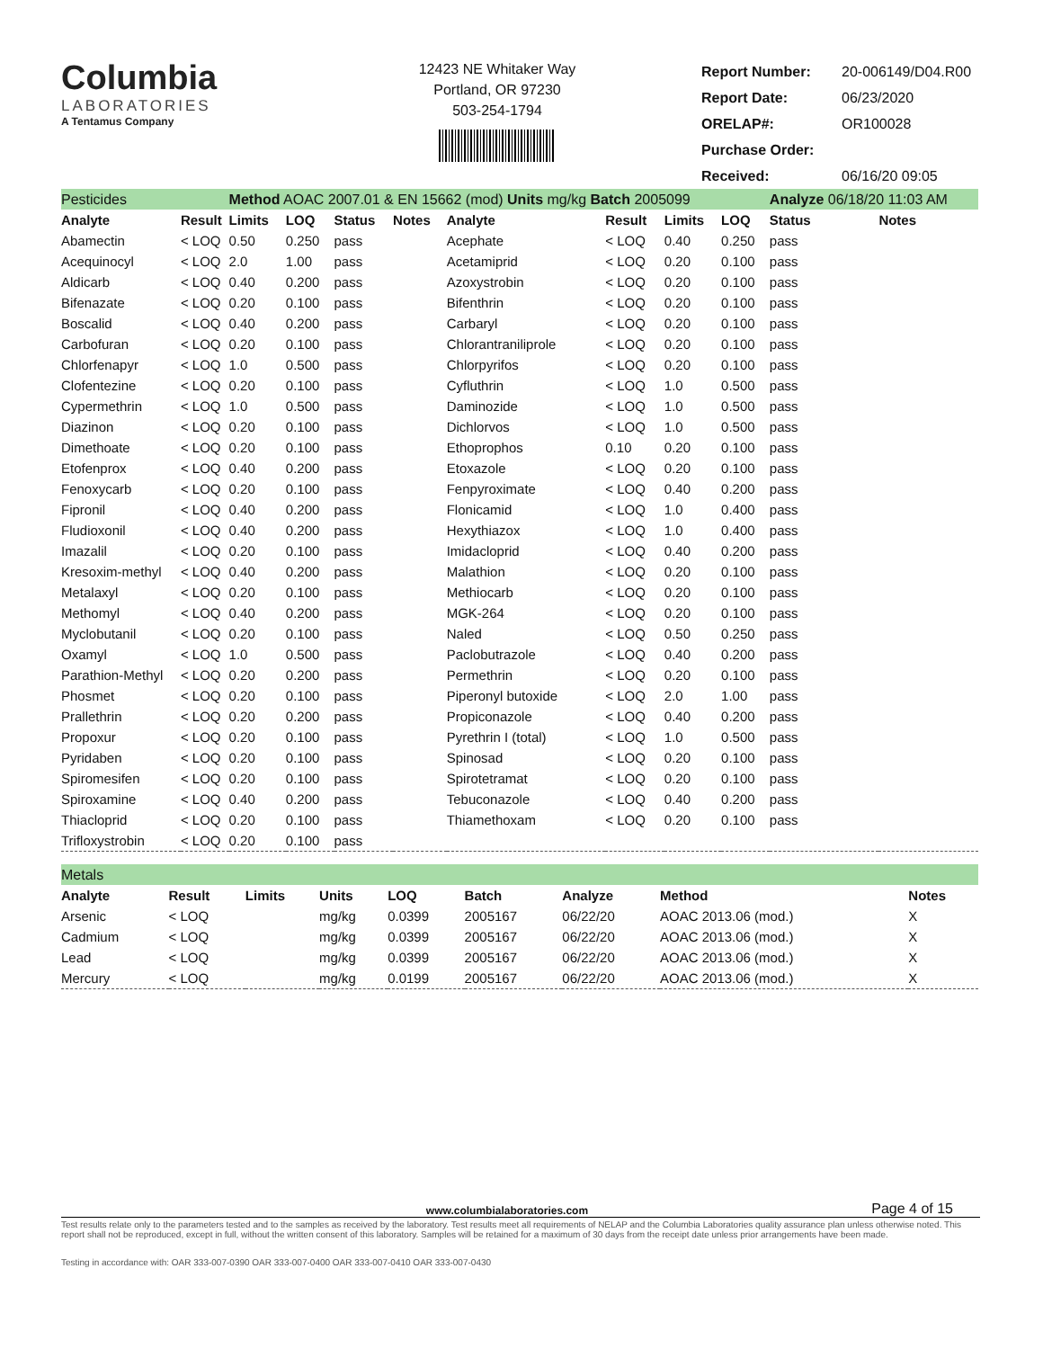Columbia
LABORATORIES
A Tentamus Company
12423 NE Whitaker Way
Portland, OR 97230
503-254-1794
| Report Number: | 20-006149/D04.R00 |
| Report Date: | 06/23/2020 |
| ORELAP#: | OR100028 |
| Purchase Order: | |
| Received: | 06/16/20 09:05 |
| Pesticides | | Method AOAC 2007.01 & EN 15662 (mod) Units mg/kg Batch 2005099 | | | | | | | | Analyze 06/18/20 11:03 AM | |
| Analyte | Result | Limits | LOQ | Status | Notes | Analyte | Result | Limits | LOQ | Status | Notes |
| Abamectin | < LOQ | 0.50 | 0.250 | pass | | Acephate | < LOQ | 0.40 | 0.250 | pass | |
| Acequinocyl | < LOQ | 2.0 | 1.00 | pass | | Acetamiprid | < LOQ | 0.20 | 0.100 | pass | |
| Aldicarb | < LOQ | 0.40 | 0.200 | pass | | Azoxystrobin | < LOQ | 0.20 | 0.100 | pass | |
| Bifenazate | < LOQ | 0.20 | 0.100 | pass | | Bifenthrin | < LOQ | 0.20 | 0.100 | pass | |
| Boscalid | < LOQ | 0.40 | 0.200 | pass | | Carbaryl | < LOQ | 0.20 | 0.100 | pass | |
| Carbofuran | < LOQ | 0.20 | 0.100 | pass | | Chlorantraniliprole | < LOQ | 0.20 | 0.100 | pass | |
| Chlorfenapyr | < LOQ | 1.0 | 0.500 | pass | | Chlorpyrifos | < LOQ | 0.20 | 0.100 | pass | |
| Clofentezine | < LOQ | 0.20 | 0.100 | pass | | Cyfluthrin | < LOQ | 1.0 | 0.500 | pass | |
| Cypermethrin | < LOQ | 1.0 | 0.500 | pass | | Daminozide | < LOQ | 1.0 | 0.500 | pass | |
| Diazinon | < LOQ | 0.20 | 0.100 | pass | | Dichlorvos | < LOQ | 1.0 | 0.500 | pass | |
| Dimethoate | < LOQ | 0.20 | 0.100 | pass | | Ethoprophos | 0.10 | 0.20 | 0.100 | pass | |
| Etofenprox | < LOQ | 0.40 | 0.200 | pass | | Etoxazole | < LOQ | 0.20 | 0.100 | pass | |
| Fenoxycarb | < LOQ | 0.20 | 0.100 | pass | | Fenpyroximate | < LOQ | 0.40 | 0.200 | pass | |
| Fipronil | < LOQ | 0.40 | 0.200 | pass | | Flonicamid | < LOQ | 1.0 | 0.400 | pass | |
| Fludioxonil | < LOQ | 0.40 | 0.200 | pass | | Hexythiazox | < LOQ | 1.0 | 0.400 | pass | |
| Imazalil | < LOQ | 0.20 | 0.100 | pass | | Imidacloprid | < LOQ | 0.40 | 0.200 | pass | |
| Kresoxim-methyl | < LOQ | 0.40 | 0.200 | pass | | Malathion | < LOQ | 0.20 | 0.100 | pass | |
| Metalaxyl | < LOQ | 0.20 | 0.100 | pass | | Methiocarb | < LOQ | 0.20 | 0.100 | pass | |
| Methomyl | < LOQ | 0.40 | 0.200 | pass | | MGK-264 | < LOQ | 0.20 | 0.100 | pass | |
| Myclobutanil | < LOQ | 0.20 | 0.100 | pass | | Naled | < LOQ | 0.50 | 0.250 | pass | |
| Oxamyl | < LOQ | 1.0 | 0.500 | pass | | Paclobutrazole | < LOQ | 0.40 | 0.200 | pass | |
| Parathion-Methyl | < LOQ | 0.20 | 0.200 | pass | | Permethrin | < LOQ | 0.20 | 0.100 | pass | |
| Phosmet | < LOQ | 0.20 | 0.100 | pass | | Piperonyl butoxide | < LOQ | 2.0 | 1.00 | pass | |
| Prallethrin | < LOQ | 0.20 | 0.200 | pass | | Propiconazole | < LOQ | 0.40 | 0.200 | pass | |
| Propoxur | < LOQ | 0.20 | 0.100 | pass | | Pyrethrin I (total) | < LOQ | 1.0 | 0.500 | pass | |
| Pyridaben | < LOQ | 0.20 | 0.100 | pass | | Spinosad | < LOQ | 0.20 | 0.100 | pass | |
| Spiromesifen | < LOQ | 0.20 | 0.100 | pass | | Spirotetramat | < LOQ | 0.20 | 0.100 | pass | |
| Spiroxamine | < LOQ | 0.40 | 0.200 | pass | | Tebuconazole | < LOQ | 0.40 | 0.200 | pass | |
| Thiacloprid | < LOQ | 0.20 | 0.100 | pass | | Thiamethoxam | < LOQ | 0.20 | 0.100 | pass | |
| Trifloxystrobin | < LOQ | 0.20 | 0.100 | pass | | | | | | | |
| Metals | | | | | | | | |
| Analyte | Result | Limits | Units | LOQ | Batch | Analyze | Method | Notes |
| Arsenic | < LOQ | | mg/kg | 0.0399 | 2005167 | 06/22/20 | AOAC 2013.06 (mod.) | X |
| Cadmium | < LOQ | | mg/kg | 0.0399 | 2005167 | 06/22/20 | AOAC 2013.06 (mod.) | X |
| Lead | < LOQ | | mg/kg | 0.0399 | 2005167 | 06/22/20 | AOAC 2013.06 (mod.) | X |
| Mercury | < LOQ | | mg/kg | 0.0199 | 2005167 | 06/22/20 | AOAC 2013.06 (mod.) | X |
www.columbialaboratories.com Page 4 of 15
Test results relate only to the parameters tested and to the samples as received by the laboratory. Test results meet all requirements of NELAP and the Columbia Laboratories quality assurance plan unless otherwise noted. This report shall not be reproduced, except in full, without the written consent of this laboratory. Samples will be retained for a maximum of 30 days from the receipt date unless prior arrangements have been made.
Testing in accordance with: OAR 333-007-0390 OAR 333-007-0400 OAR 333-007-0410 OAR 333-007-0430